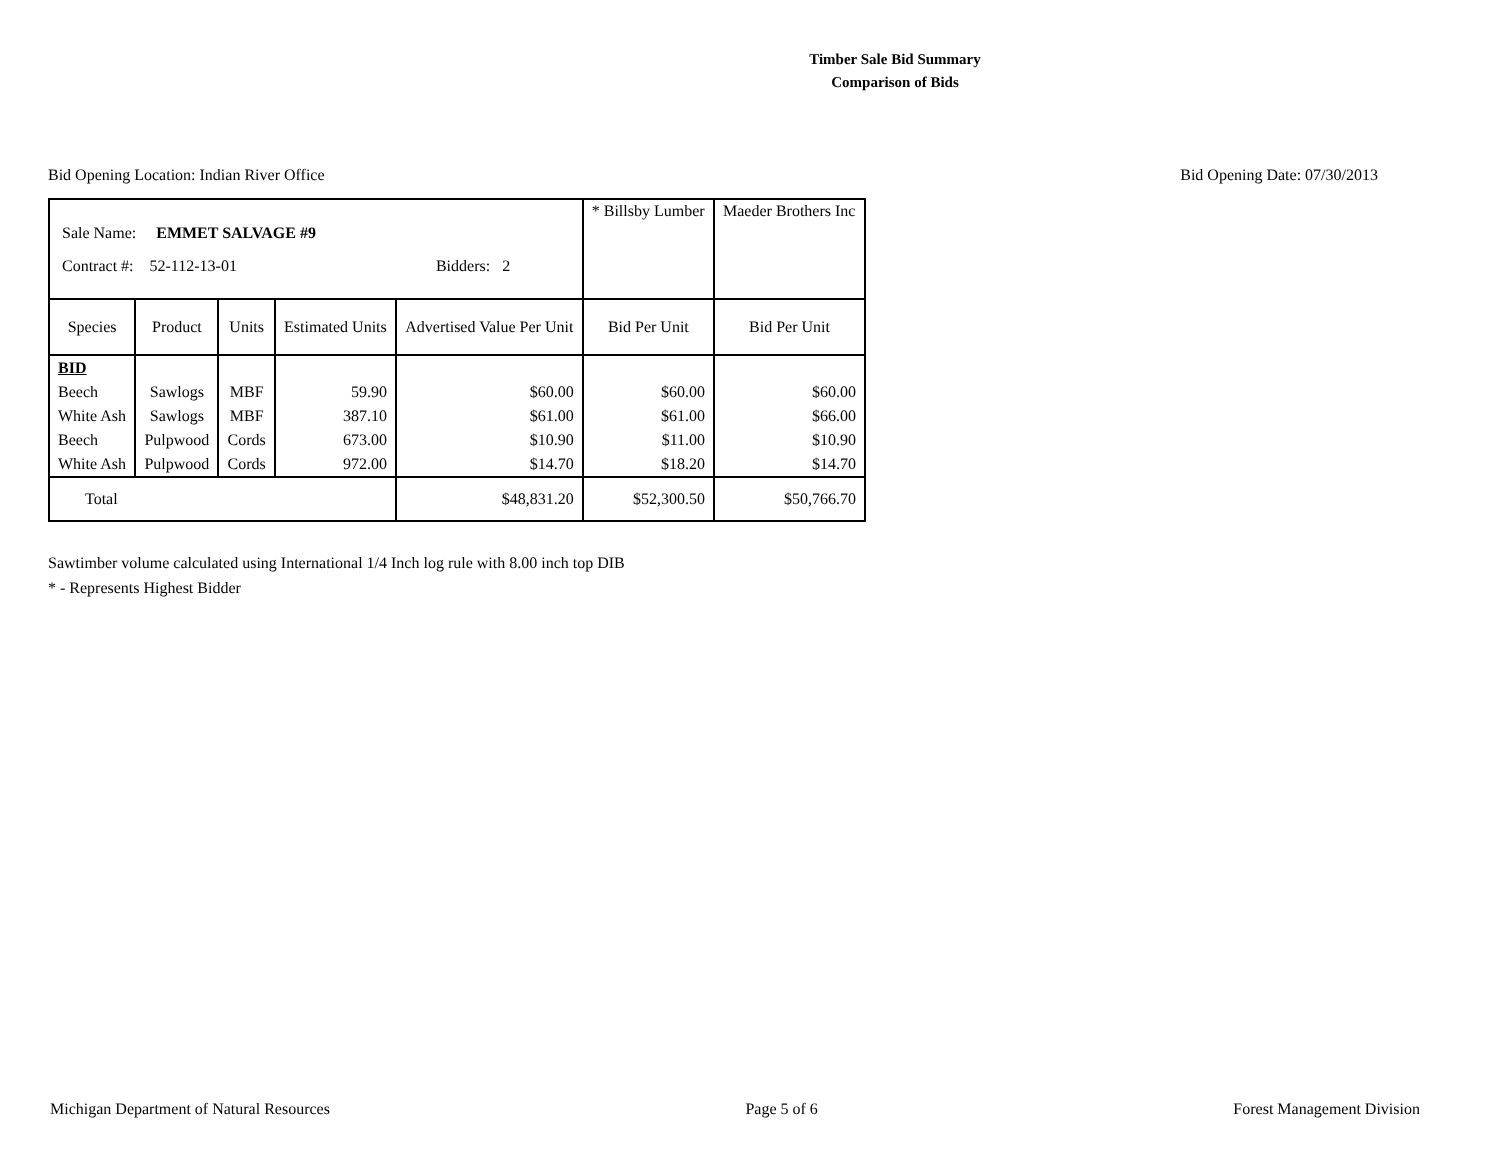Timber Sale Bid Summary
Comparison of Bids
Bid Opening Location: Indian River Office Bid Opening Date: 07/30/2013
| Sale Name: EMMET SALVAGE #9 Contract #: 52-112-13-01 Bidders: 2 | | | | | * Billsby Lumber | Maeder Brothers Inc |
| Species | Product | Units | Estimated Units | Advertised Value Per Unit | Bid Per Unit | Bid Per Unit |
| BID | | | | | | |
| Beech | Sawlogs | MBF | 59.90 | $60.00 | $60.00 | $60.00 |
| White Ash | Sawlogs | MBF | 387.10 | $61.00 | $61.00 | $66.00 |
| Beech | Pulpwood | Cords | 673.00 | $10.90 | $11.00 | $10.90 |
| White Ash | Pulpwood | Cords | 972.00 | $14.70 | $18.20 | $14.70 |
| Total | | | | $48,831.20 | $52,300.50 | $50,766.70 |
Sawtimber volume calculated using International 1/4 Inch log rule with 8.00 inch top DIB
* - Represents Highest Bidder
Michigan Department of Natural Resources Page 5 of 6 Forest Management Division